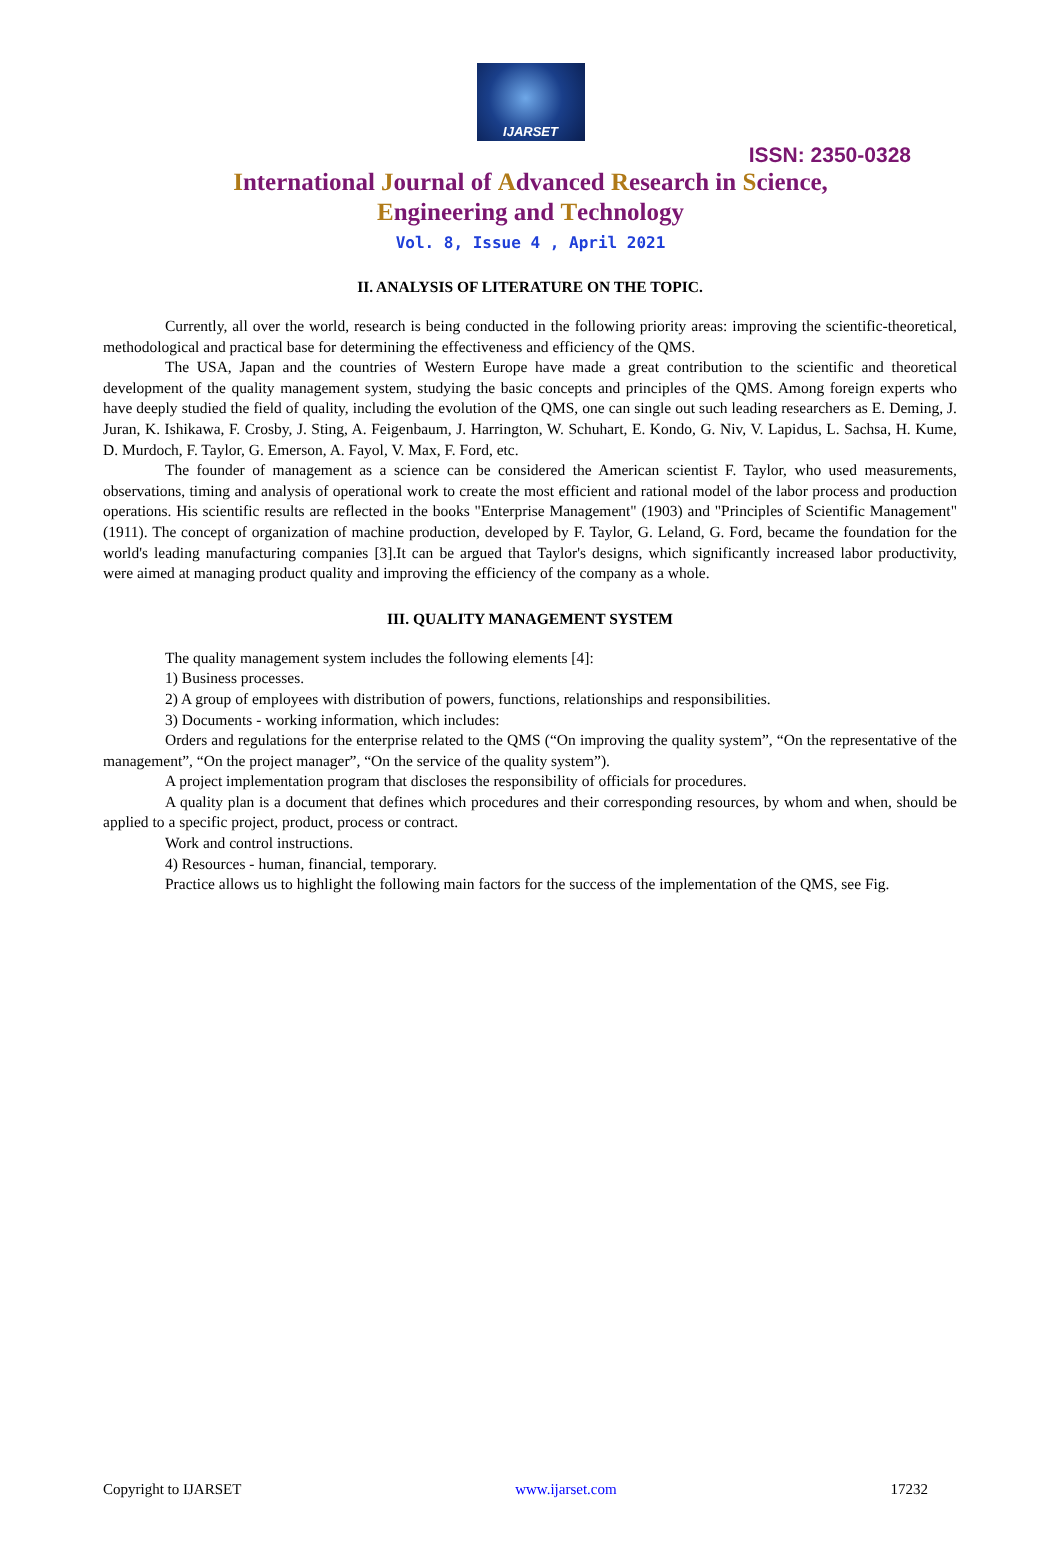IJARSET
ISSN: 2350-0328
International Journal of Advanced Research in Science,
Engineering and Technology
Vol. 8, Issue 4 , April 2021
II. ANALYSIS OF LITERATURE ON THE TOPIC.
Currently, all over the world, research is being conducted in the following priority areas: improving the scientific-theoretical, methodological and practical base for determining the effectiveness and efficiency of the QMS.
The USA, Japan and the countries of Western Europe have made a great contribution to the scientific and theoretical development of the quality management system, studying the basic concepts and principles of the QMS. Among foreign experts who have deeply studied the field of quality, including the evolution of the QMS, one can single out such leading researchers as E. Deming, J. Juran, K. Ishikawa, F. Crosby, J. Sting, A. Feigenbaum, J. Harrington, W. Schuhart, E. Kondo, G. Niv, V. Lapidus, L. Sachsa, H. Kume, D. Murdoch, F. Taylor, G. Emerson, A. Fayol, V. Max, F. Ford, etc.
The founder of management as a science can be considered the American scientist F. Taylor, who used measurements, observations, timing and analysis of operational work to create the most efficient and rational model of the labor process and production operations. His scientific results are reflected in the books "Enterprise Management" (1903) and "Principles of Scientific Management" (1911). The concept of organization of machine production, developed by F. Taylor, G. Leland, G. Ford, became the foundation for the world's leading manufacturing companies [3].It can be argued that Taylor's designs, which significantly increased labor productivity, were aimed at managing product quality and improving the efficiency of the company as a whole.
III. QUALITY MANAGEMENT SYSTEM
The quality management system includes the following elements [4]:
1) Business processes.
2) A group of employees with distribution of powers, functions, relationships and responsibilities.
3) Documents - working information, which includes:
Orders and regulations for the enterprise related to the QMS (“On improving the quality system”, “On the representative of the management”, “On the project manager”, “On the service of the quality system”).
A project implementation program that discloses the responsibility of officials for procedures.
A quality plan is a document that defines which procedures and their corresponding resources, by whom and when, should be applied to a specific project, product, process or contract.
Work and control instructions.
4) Resources - human, financial, temporary.
Practice allows us to highlight the following main factors for the success of the implementation of the QMS, see Fig.
Copyright to IJARSET www.ijarset.com 17232